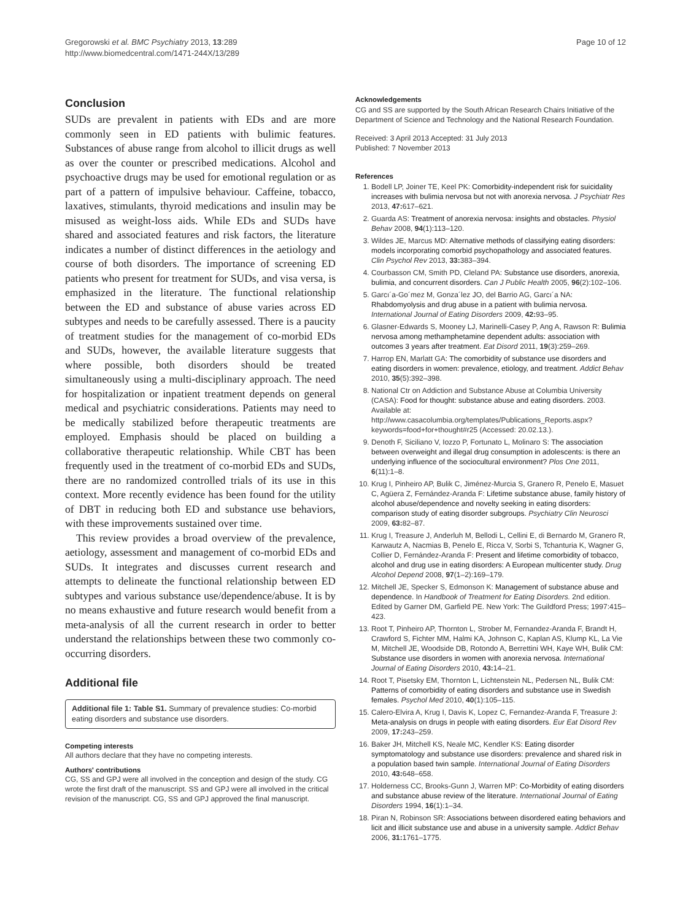Gregorowski et al. BMC Psychiatry 2013, 13:289
http://www.biomedcentral.com/1471-244X/13/289
Page 10 of 12
Conclusion
SUDs are prevalent in patients with EDs and are more commonly seen in ED patients with bulimic features. Substances of abuse range from alcohol to illicit drugs as well as over the counter or prescribed medications. Alcohol and psychoactive drugs may be used for emotional regulation or as part of a pattern of impulsive behaviour. Caffeine, tobacco, laxatives, stimulants, thyroid medications and insulin may be misused as weight-loss aids. While EDs and SUDs have shared and associated features and risk factors, the literature indicates a number of distinct differences in the aetiology and course of both disorders. The importance of screening ED patients who present for treatment for SUDs, and visa versa, is emphasized in the literature. The functional relationship between the ED and substance of abuse varies across ED subtypes and needs to be carefully assessed. There is a paucity of treatment studies for the management of co-morbid EDs and SUDs, however, the available literature suggests that where possible, both disorders should be treated simultaneously using a multi-disciplinary approach. The need for hospitalization or inpatient treatment depends on general medical and psychiatric considerations. Patients may need to be medically stabilized before therapeutic treatments are employed. Emphasis should be placed on building a collaborative therapeutic relationship. While CBT has been frequently used in the treatment of co-morbid EDs and SUDs, there are no randomized controlled trials of its use in this context. More recently evidence has been found for the utility of DBT in reducing both ED and substance use behaviors, with these improvements sustained over time.
This review provides a broad overview of the prevalence, aetiology, assessment and management of co-morbid EDs and SUDs. It integrates and discusses current research and attempts to delineate the functional relationship between ED subtypes and various substance use/dependence/abuse. It is by no means exhaustive and future research would benefit from a meta-analysis of all the current research in order to better understand the relationships between these two commonly co-occurring disorders.
Additional file
Additional file 1: Table S1. Summary of prevalence studies: Co-morbid eating disorders and substance use disorders.
Competing interests
All authors declare that they have no competing interests.
Authors' contributions
CG, SS and GPJ were all involved in the conception and design of the study. CG wrote the first draft of the manuscript. SS and GPJ were all involved in the critical revision of the manuscript. CG, SS and GPJ approved the final manuscript.
Acknowledgements
CG and SS are supported by the South African Research Chairs Initiative of the Department of Science and Technology and the National Research Foundation.
Received: 3 April 2013 Accepted: 31 July 2013
Published: 7 November 2013
References
1. Bodell LP, Joiner TE, Keel PK: Comorbidity-independent risk for suicidality increases with bulimia nervosa but not with anorexia nervosa. J Psychiatr Res 2013, 47: 617–621.
2. Guarda AS: Treatment of anorexia nervosa: insights and obstacles. Physiol Behav 2008, 94(1):113–120.
3. Wildes JE, Marcus MD: Alternative methods of classifying eating disorders: models incorporating comorbid psychopathology and associated features. Clin Psychol Rev 2013, 33: 383–394.
4. Courbasson CM, Smith PD, Cleland PA: Substance use disorders, anorexia, bulimia, and concurrent disorders. Can J Public Health 2005, 96(2):102–106.
5. Garcı´a-Go´mez M, Gonza´lez JO, del Barrio AG, Garcı´a NA: Rhabdomyolysis and drug abuse in a patient with bulimia nervosa. International Journal of Eating Disorders 2009, 42: 93–95.
6. Glasner-Edwards S, Mooney LJ, Marinelli-Casey P, Ang A, Rawson R: Bulimia nervosa among methamphetamine dependent adults: association with outcomes 3 years after treatment. Eat Disord 2011, 19(3):259–269.
7. Harrop EN, Marlatt GA: The comorbidity of substance use disorders and eating disorders in women: prevalence, etiology, and treatment. Addict Behav 2010, 35(5):392–398.
8. National Ctr on Addiction and Substance Abuse at Columbia University (CASA): Food for thought: substance abuse and eating disorders. 2003. Available at: http://www.casacolumbia.org/templates/Publications_Reports.aspx?keywords=food+for+thought#r25 (Accessed: 20.02.13.).
9. Denoth F, Siciliano V, Iozzo P, Fortunato L, Molinaro S: The association between overweight and illegal drug consumption in adolescents: is there an underlying influence of the sociocultural environment? Plos One 2011, 6(11):1–8.
10. Krug I, Pinheiro AP, Bulik C, Jiménez-Murcia S, Granero R, Penelo E, Masuet C, Agüera Z, Fernández-Aranda F: Lifetime substance abuse, family history of alcohol abuse/dependence and novelty seeking in eating disorders: comparison study of eating disorder subgroups. Psychiatry Clin Neurosci 2009, 63: 82–87.
11. Krug I, Treasure J, Anderluh M, Bellodi L, Cellini E, di Bernardo M, Granero R, Karwautz A, Nacmias B, Penelo E, Ricca V, Sorbi S, Tchanturia K, Wagner G, Collier D, Fernández-Aranda F: Present and lifetime comorbidity of tobacco, alcohol and drug use in eating disorders: A European multicenter study. Drug Alcohol Depend 2008, 97(1–2):169–179.
12. Mitchell JE, Specker S, Edmonson K: Management of substance abuse and dependence. In Handbook of Treatment for Eating Disorders. 2nd edition. Edited by Garner DM, Garfield PE. New York: The Guildford Press; 1997:415–423.
13. Root T, Pinheiro AP, Thornton L, Strober M, Fernandez-Aranda F, Brandt H, Crawford S, Fichter MM, Halmi KA, Johnson C, Kaplan AS, Klump KL, La Vie M, Mitchell JE, Woodside DB, Rotondo A, Berrettini WH, Kaye WH, Bulik CM: Substance use disorders in women with anorexia nervosa. International Journal of Eating Disorders 2010, 43: 14–21.
14. Root T, Pisetsky EM, Thornton L, Lichtenstein NL, Pedersen NL, Bulik CM: Patterns of comorbidity of eating disorders and substance use in Swedish females. Psychol Med 2010, 40(1):105–115.
15. Calero-Elvira A, Krug I, Davis K, Lopez C, Fernandez-Aranda F, Treasure J: Meta-analysis on drugs in people with eating disorders. Eur Eat Disord Rev 2009, 17: 243–259.
16. Baker JH, Mitchell KS, Neale MC, Kendler KS: Eating disorder symptomatology and substance use disorders: prevalence and shared risk in a population based twin sample. International Journal of Eating Disorders 2010, 43: 648–658.
17. Holderness CC, Brooks-Gunn J, Warren MP: Co-Morbidity of eating disorders and substance abuse review of the literature. International Journal of Eating Disorders 1994, 16(1):1–34.
18. Piran N, Robinson SR: Associations between disordered eating behaviors and licit and illicit substance use and abuse in a university sample. Addict Behav 2006, 31: 1761–1775.